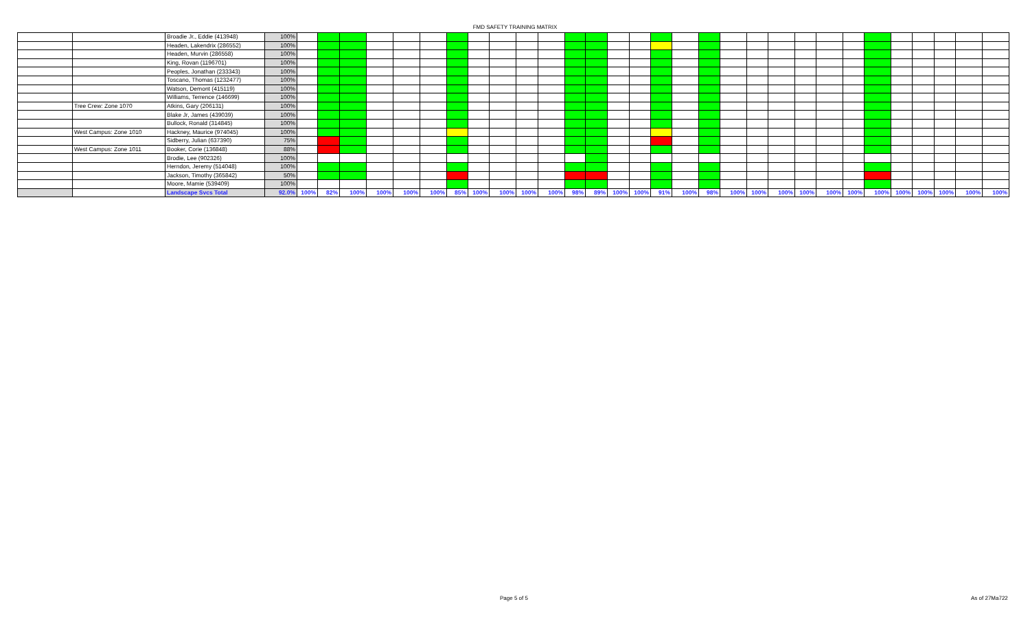FMD SAFETY TRAINING MATRIX
| | | Broadie Jr., Eddie (413948) | 100% | | | | | | | | | | | | | | | | | | | | | | | | | | | | | | |
| | | Headen, Lakendrix (286552) | 100% | | | | | | | | | | | | | | | | | | | | | | | | | | | | | | |
| | | Headen, Murvin (286558) | 100% | | | | | | | | | | | | | | | | | | | | | | | | | | | | | | |
| | | King, Rovan (1196701) | 100% | | | | | | | | | | | | | | | | | | | | | | | | | | | | | | |
| | | Peoples, Jonathan (233343) | 100% | | | | | | | | | | | | | | | | | | | | | | | | | | | | | | |
| | | Toscano, Thomas (1232477) | 100% | | | | | | | | | | | | | | | | | | | | | | | | | | | | | | |
| | | Watson, Demont (415119) | 100% | | | | | | | | | | | | | | | | | | | | | | | | | | | | | | |
| | | Williams, Terrence (146699) | 100% | | | | | | | | | | | | | | | | | | | | | | | | | | | | | | |
| | Tree Crew: Zone 1070 | Atkins, Gary (206131) | 100% | | | | | | | | | | | | | | | | | | | | | | | | | | | | | | |
| | | Blake Jr, James (439039) | 100% | | | | | | | | | | | | | | | | | | | | | | | | | | | | | | |
| | | Bullock, Ronald (314845) | 100% | | | | | | | | | | | | | | | | | | | | | | | | | | | | | | |
| | West Campus: Zone 1010 | Hackney, Maurice (974045) | 100% | | | | | | | | | | | | | | | | | | | | | | | | | | | | | | |
| | | Sidberry, Julian (637390) | 75% | | | | | | | | | | | | | | | | | | | | | | | | | | | | | | |
| | West Campus: Zone 1011 | Booker, Corie (136848) | 88% | | | | | | | | | | | | | | | | | | | | | | | | | | | | | | |
| | | Brodie, Lee (902326) | 100% | | | | | | | | | | | | | | | | | | | | | | | | | | | | | | |
| | | Herndon, Jeremy (514048) | 100% | | | | | | | | | | | | | | | | | | | | | | | | | | | | | | |
| | | Jackson, Timothy (365842) | 50% | | | | | | | | | | | | | | | | | | | | | | | | | | | | | | |
| | | Moore, Mamie (539409) | 100% | | | | | | | | | | | | | | | | | | | | | | | | | | | | | | |
| | | Landscape Svcs Total | 92.0% | 100% | 82% | 100% | 100% | 100% | 100% | 85% | 100% | 100% | 100% | 100% | 98% | 89% | 100% | 100% | 91% | 100% | 98% | 100% | 100% | 100% | 100% | 100% | 100% | 100% | 100% | 100% | 100% | 100% | 100% |
Page 5 of 5 As of 27Ma722